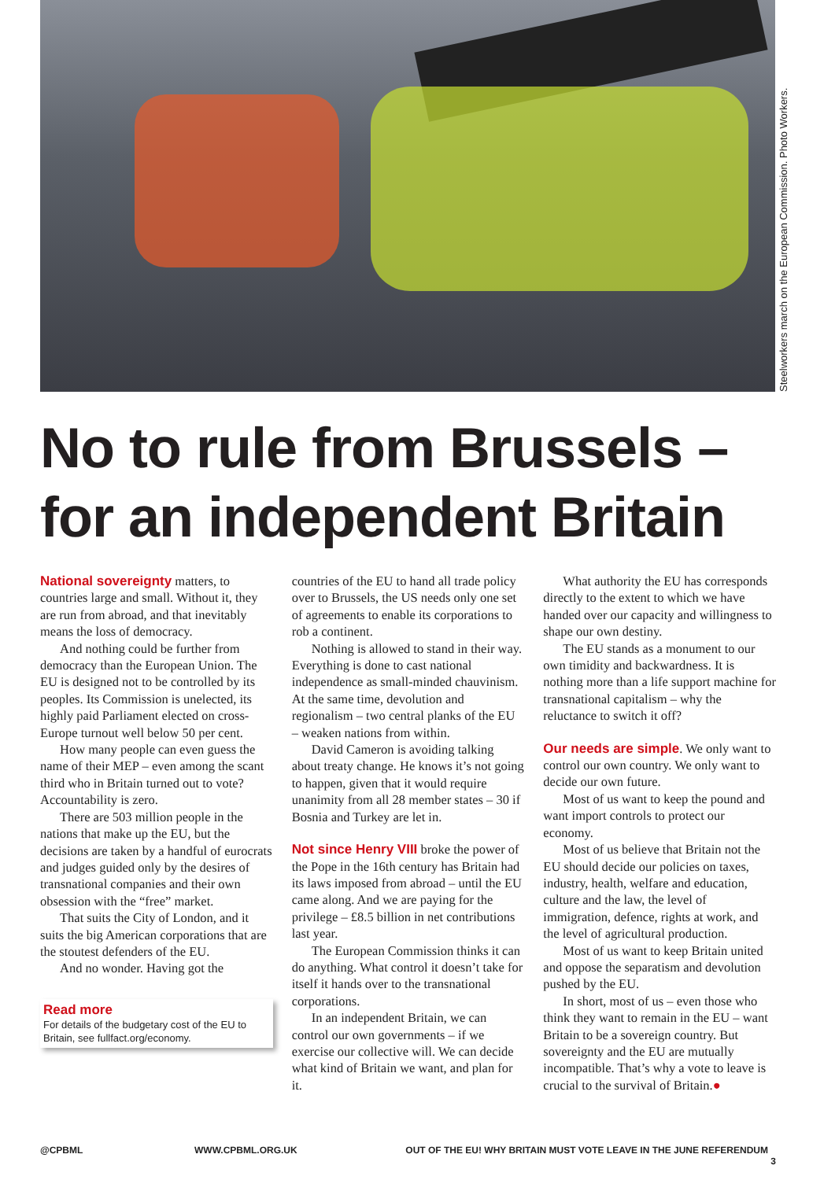Steelworkers march on the European Commission. Photo Workers.
No to rule from Brussels –
for an independent Britain
National sovereignty matters, to countries large and small. Without it, they are run from abroad, and that inevitably means the loss of democracy.
And nothing could be further from democracy than the European Union. The EU is designed not to be controlled by its peoples. Its Commission is unelected, its highly paid Parliament elected on cross-Europe turnout well below 50 per cent.
How many people can even guess the name of their MEP – even among the scant third who in Britain turned out to vote? Accountability is zero.
There are 503 million people in the nations that make up the EU, but the decisions are taken by a handful of eurocrats and judges guided only by the desires of transnational companies and their own obsession with the “free” market.
That suits the City of London, and it suits the big American corporations that are the stoutest defenders of the EU.
And no wonder. Having got the
Read more
For details of the budgetary cost of the EU to Britain, see fullfact.org/economy.
countries of the EU to hand all trade policy over to Brussels, the US needs only one set of agreements to enable its corporations to rob a continent.
Nothing is allowed to stand in their way. Everything is done to cast national independence as small-minded chauvinism. At the same time, devolution and regionalism – two central planks of the EU – weaken nations from within.
David Cameron is avoiding talking about treaty change. He knows it’s not going to happen, given that it would require unanimity from all 28 member states – 30 if Bosnia and Turkey are let in.
Not since Henry VIII broke the power of the Pope in the 16th century has Britain had its laws imposed from abroad – until the EU came along. And we are paying for the privilege – £8.5 billion in net contributions last year.
The European Commission thinks it can do anything. What control it doesn’t take for itself it hands over to the transnational corporations.
In an independent Britain, we can control our own governments – if we exercise our collective will. We can decide what kind of Britain we want, and plan for it.
What authority the EU has corresponds directly to the extent to which we have handed over our capacity and willingness to shape our own destiny.
The EU stands as a monument to our own timidity and backwardness. It is nothing more than a life support machine for transnational capitalism – why the reluctance to switch it off?
Our needs are simple. We only want to control our own country. We only want to decide our own future.
Most of us want to keep the pound and want import controls to protect our economy.
Most of us believe that Britain not the EU should decide our policies on taxes, industry, health, welfare and education, culture and the law, the level of immigration, defence, rights at work, and the level of agricultural production.
Most of us want to keep Britain united and oppose the separatism and devolution pushed by the EU.
In short, most of us – even those who think they want to remain in the EU – want Britain to be a sovereign country. But sovereignty and the EU are mutually incompatible. That’s why a vote to leave is crucial to the survival of Britain.●
@CPBML WWW.CPBML.ORG.UK OUT OF THE EU! WHY BRITAIN MUST VOTE LEAVE IN THE JUNE REFERENDUM 3